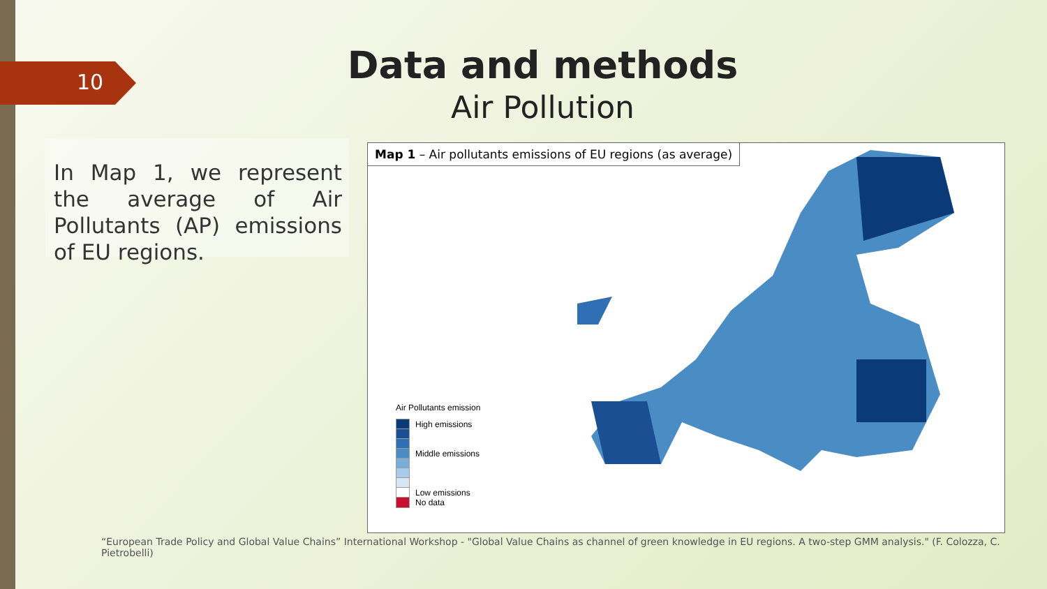10 Data and methods
Air Pollution
In Map 1, we represent the average of Air Pollutants (AP) emissions of EU regions.
Map 1 – Air pollutants emissions of EU regions (as average)
Air Pollutants emission
High emissions
Middle emissions
Low emissions
No data
“European Trade Policy and Global Value Chains” International Workshop - "Global Value Chains as channel of green knowledge in EU regions. A two-step GMM analysis." (F. Colozza, C. Pietrobelli)